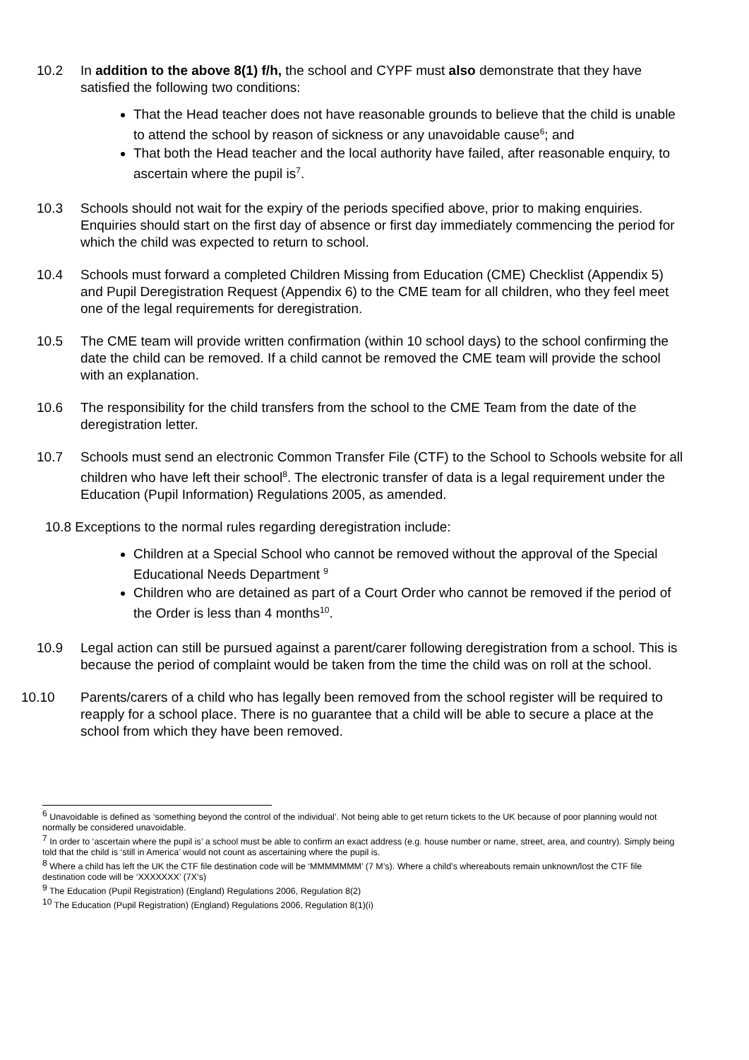10.2 In addition to the above 8(1) f/h, the school and CYPF must also demonstrate that they have satisfied the following two conditions:
That the Head teacher does not have reasonable grounds to believe that the child is unable to attend the school by reason of sickness or any unavoidable cause<sup>6</sup>; and
That both the Head teacher and the local authority have failed, after reasonable enquiry, to ascertain where the pupil is<sup>7</sup>.
10.3 Schools should not wait for the expiry of the periods specified above, prior to making enquiries. Enquiries should start on the first day of absence or first day immediately commencing the period for which the child was expected to return to school.
10.4 Schools must forward a completed Children Missing from Education (CME) Checklist (Appendix 5) and Pupil Deregistration Request (Appendix 6) to the CME team for all children, who they feel meet one of the legal requirements for deregistration.
10.5 The CME team will provide written confirmation (within 10 school days) to the school confirming the date the child can be removed. If a child cannot be removed the CME team will provide the school with an explanation.
10.6 The responsibility for the child transfers from the school to the CME Team from the date of the deregistration letter.
10.7 Schools must send an electronic Common Transfer File (CTF) to the School to Schools website for all children who have left their school<sup>8</sup>. The electronic transfer of data is a legal requirement under the Education (Pupil Information) Regulations 2005, as amended.
10.8 Exceptions to the normal rules regarding deregistration include:
Children at a Special School who cannot be removed without the approval of the Special Educational Needs Department <sup>9</sup>
Children who are detained as part of a Court Order who cannot be removed if the period of the Order is less than 4 months<sup>10</sup>.
10.9 Legal action can still be pursued against a parent/carer following deregistration from a school. This is because the period of complaint would be taken from the time the child was on roll at the school.
10.10 Parents/carers of a child who has legally been removed from the school register will be required to reapply for a school place. There is no guarantee that a child will be able to secure a place at the school from which they have been removed.
<sup>6</sup> Unavoidable is defined as ‘something beyond the control of the individual’. Not being able to get return tickets to the UK because of poor planning would not normally be considered unavoidable.
<sup>7</sup> In order to ‘ascertain where the pupil is’ a school must be able to confirm an exact address (e.g. house number or name, street, area, and country). Simply being told that the child is ‘still in America’ would not count as ascertaining where the pupil is.
<sup>8</sup> Where a child has left the UK the CTF file destination code will be ‘MMMMMMM’ (7 M’s). Where a child’s whereabouts remain unknown/lost the CTF file destination code will be ‘XXXXXXX’ (7X’s)
<sup>9</sup> The Education (Pupil Registration) (England) Regulations 2006, Regulation 8(2)
<sup>10</sup> The Education (Pupil Registration) (England) Regulations 2006, Regulation 8(1)(i)